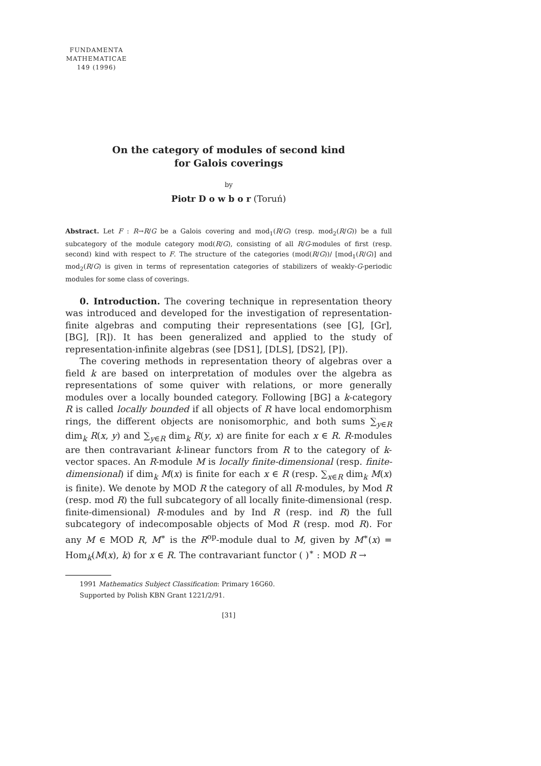FUNDAMENTA
MATHEMATICAE
149 (1996)
On the category of modules of second kind
for Galois coverings
by
Piotr D o w b o r (Toruń)
Abstract. Let F : R→R/G be a Galois covering and mod<sub>1</sub>(R/G) (resp. mod<sub>2</sub>(R/G)) be a full subcategory of the module category mod(R/G), consisting of all R/G-modules of first (resp. second) kind with respect to F. The structure of the categories (mod(R/G))/ [mod<sub>1</sub>(R/G)] and mod<sub>2</sub>(R/G) is given in terms of representation categories of stabilizers of weakly-G-periodic modules for some class of coverings.
0. Introduction. The covering technique in representation theory was introduced and developed for the investigation of representation-finite algebras and computing their representations (see [G], [Gr], [BG], [R]). It has been generalized and applied to the study of representation-infinite algebras (see [DS1], [DLS], [DS2], [P]).
The covering methods in representation theory of algebras over a field k are based on interpretation of modules over the algebra as representations of some quiver with relations, or more generally modules over a locally bounded category. Following [BG] a k-category R is called locally bounded if all objects of R have local endomorphism rings, the different objects are nonisomorphic, and both sums ∑<sub>y∈R</sub> dim<sub>k</sub> R(x, y) and ∑<sub>y∈R</sub> dim<sub>k</sub> R(y, x) are finite for each x ∈ R. R-modules are then contravariant k-linear functors from R to the category of k-vector spaces. An R-module M is locally finite-dimensional (resp. finite-dimensional) if dim<sub>k</sub> M(x) is finite for each x ∈ R (resp. ∑<sub>x∈R</sub> dim<sub>k</sub> M(x) is finite). We denote by MOD R the category of all R-modules, by Mod R (resp. mod R) the full subcategory of all locally finite-dimensional (resp. finite-dimensional) R-modules and by Ind R (resp. ind R) the full subcategory of indecomposable objects of Mod R (resp. mod R). For any M ∈ MOD R, M<sup>∗</sup> is the R<sup>op</sup>-module dual to M, given by M<sup>∗</sup>(x) = Hom<sub>k</sub>(M(x), k) for x ∈ R. The contravariant functor ( )<sup>∗</sup> : MOD R →
1991 Mathematics Subject Classification: Primary 16G60.
Supported by Polish KBN Grant 1221/2/91.
[31]